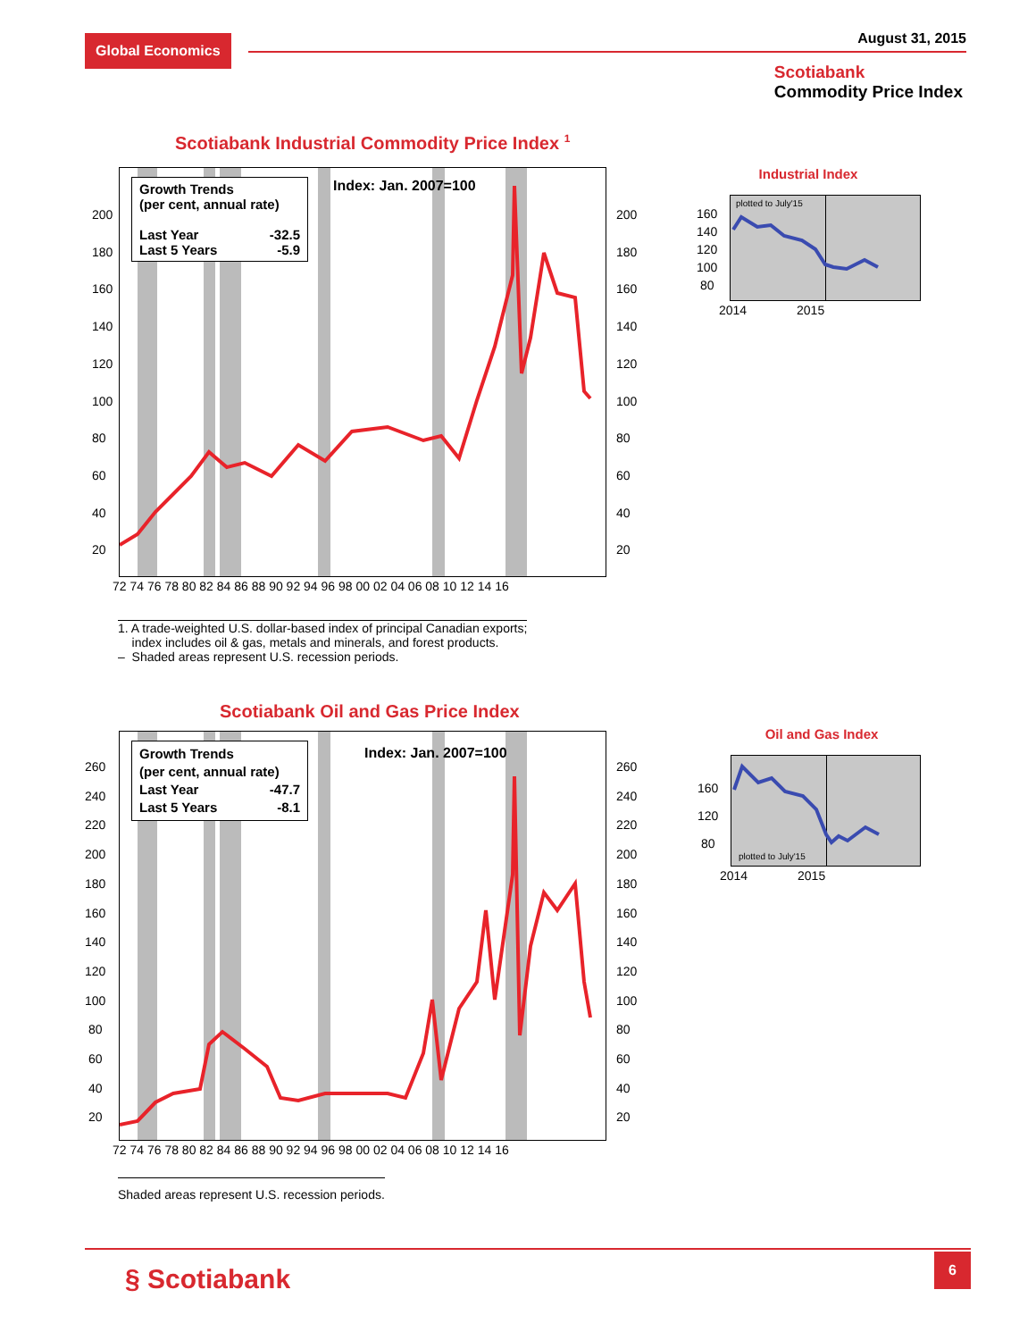Global Economics
August 31, 2015
Scotiabank
Commodity Price Index
Scotiabank Industrial Commodity Price Index <sup>1</sup>
Growth Trends
(per cent, annual rate)
Last Year -32.5
Last 5 Years -5.9
Index: Jan. 2007=100
200
180
160
140
120
100
80
60
40
20
200
180
160
140
120
100
80
60
40
20
72 74 76 78 80 82 84 86 88 90 92 94 96 98 00 02 04 06 08 10 12 14 16
1. A trade-weighted U.S. dollar-based index of principal Canadian exports;
index includes oil & gas, metals and minerals, and forest products.
– Shaded areas represent U.S. recession periods.
Industrial Index
plotted to July'15
160
140
120
100
80
2014 2015
Scotiabank Oil and Gas Price Index
Growth Trends
(per cent, annual rate)
Last Year -47.7
Last 5 Years -8.1
Index: Jan. 2007=100
260
240
220
200
180
160
140
120
100
80
60
40
20
260
240
220
200
180
160
140
120
100
80
60
40
20
72 74 76 78 80 82 84 86 88 90 92 94 96 98 00 02 04 06 08 10 12 14 16
Shaded areas represent U.S. recession periods.
Oil and Gas Index
plotted to July'15
160
120
80
2014 2015
§ Scotiabank
6